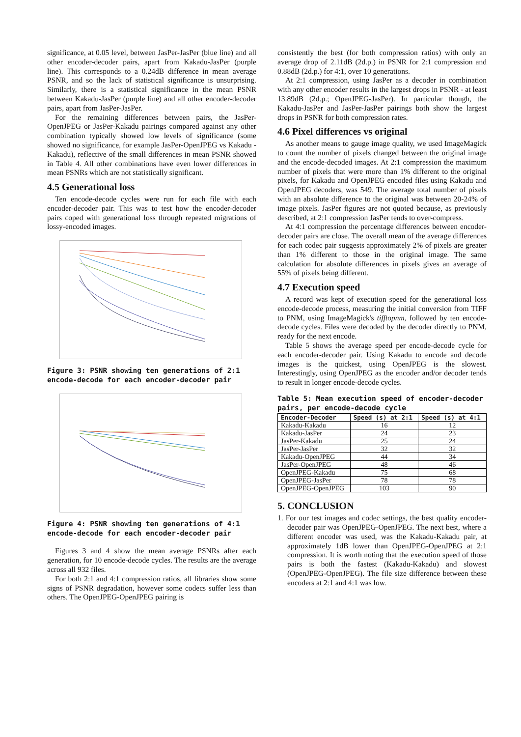significance, at 0.05 level, between JasPer-JasPer (blue line) and all other encoder-decoder pairs, apart from Kakadu-JasPer (purple line). This corresponds to a 0.24dB difference in mean average PSNR, and so the lack of statistical significance is unsurprising. Similarly, there is a statistical significance in the mean PSNR between Kakadu-JasPer (purple line) and all other encoder-decoder pairs, apart from JasPer-JasPer.
For the remaining differences between pairs, the JasPer-OpenJPEG or JasPer-Kakadu pairings compared against any other combination typically showed low levels of significance (some showed no significance, for example JasPer-OpenJPEG vs Kakadu -Kakadu), reflective of the small differences in mean PSNR showed in Table 4. All other combinations have even lower differences in mean PSNRs which are not statistically significant.
4.5 Generational loss
Ten encode-decode cycles were run for each file with each encoder-decoder pair. This was to test how the encoder-decoder pairs coped with generational loss through repeated migrations of lossy-encoded images.
Figure 3: PSNR showing ten generations of 2:1 encode-decode for each encoder-decoder pair
Figure 4: PSNR showing ten generations of 4:1 encode-decode for each encoder-decoder pair
Figures 3 and 4 show the mean average PSNRs after each generation, for 10 encode-decode cycles. The results are the average across all 932 files.
For both 2:1 and 4:1 compression ratios, all libraries show some signs of PSNR degradation, however some codecs suffer less than others. The OpenJPEG-OpenJPEG pairing is
consistently the best (for both compression ratios) with only an average drop of 2.11dB (2d.p.) in PSNR for 2:1 compression and 0.88dB (2d.p.) for 4:1, over 10 generations.
At 2:1 compression, using JasPer as a decoder in combination with any other encoder results in the largest drops in PSNR - at least 13.89dB (2d.p.; OpenJPEG-JasPer). In particular though, the Kakadu-JasPer and JasPer-JasPer pairings both show the largest drops in PSNR for both compression rates.
4.6 Pixel differences vs original
As another means to gauge image quality, we used ImageMagick to count the number of pixels changed between the original image and the encode-decoded images. At 2:1 compression the maximum number of pixels that were more than 1% different to the original pixels, for Kakadu and OpenJPEG encoded files using Kakadu and OpenJPEG decoders, was 549. The average total number of pixels with an absolute difference to the original was between 20-24% of image pixels. JasPer figures are not quoted because, as previously described, at 2:1 compression JasPer tends to over-compress.
At 4:1 compression the percentage differences between encoder-decoder pairs are close. The overall mean of the average differences for each codec pair suggests approximately 2% of pixels are greater than 1% different to those in the original image. The same calculation for absolute differences in pixels gives an average of 55% of pixels being different.
4.7 Execution speed
A record was kept of execution speed for the generational loss encode-decode process, measuring the initial conversion from TIFF to PNM, using ImageMagick's tifftopnm, followed by ten encode-decode cycles. Files were decoded by the decoder directly to PNM, ready for the next encode.
Table 5 shows the average speed per encode-decode cycle for each encoder-decoder pair. Using Kakadu to encode and decode images is the quickest, using OpenJPEG is the slowest. Interestingly, using OpenJPEG as the encoder and/or decoder tends to result in longer encode-decode cycles.
Table 5: Mean execution speed of encoder-decoder pairs, per encode-decode cycle
| Encoder-Decoder | Speed (s) at 2:1 | Speed (s) at 4:1 |
| --- | --- | --- |
| Kakadu-Kakadu | 16 | 12 |
| Kakadu-JasPer | 24 | 23 |
| JasPer-Kakadu | 25 | 24 |
| JasPer-JasPer | 32 | 32 |
| Kakadu-OpenJPEG | 44 | 34 |
| JasPer-OpenJPEG | 48 | 46 |
| OpenJPEG-Kakadu | 75 | 68 |
| OpenJPEG-JasPer | 78 | 78 |
| OpenJPEG-OpenJPEG | 103 | 90 |
5. CONCLUSION
1. For our test images and codec settings, the best quality encoder-decoder pair was OpenJPEG-OpenJPEG. The next best, where a different encoder was used, was the Kakadu-Kakadu pair, at approximately 1dB lower than OpenJPEG-OpenJPEG at 2:1 compression. It is worth noting that the execution speed of those pairs is both the fastest (Kakadu-Kakadu) and slowest (OpenJPEG-OpenJPEG). The file size difference between these encoders at 2:1 and 4:1 was low.